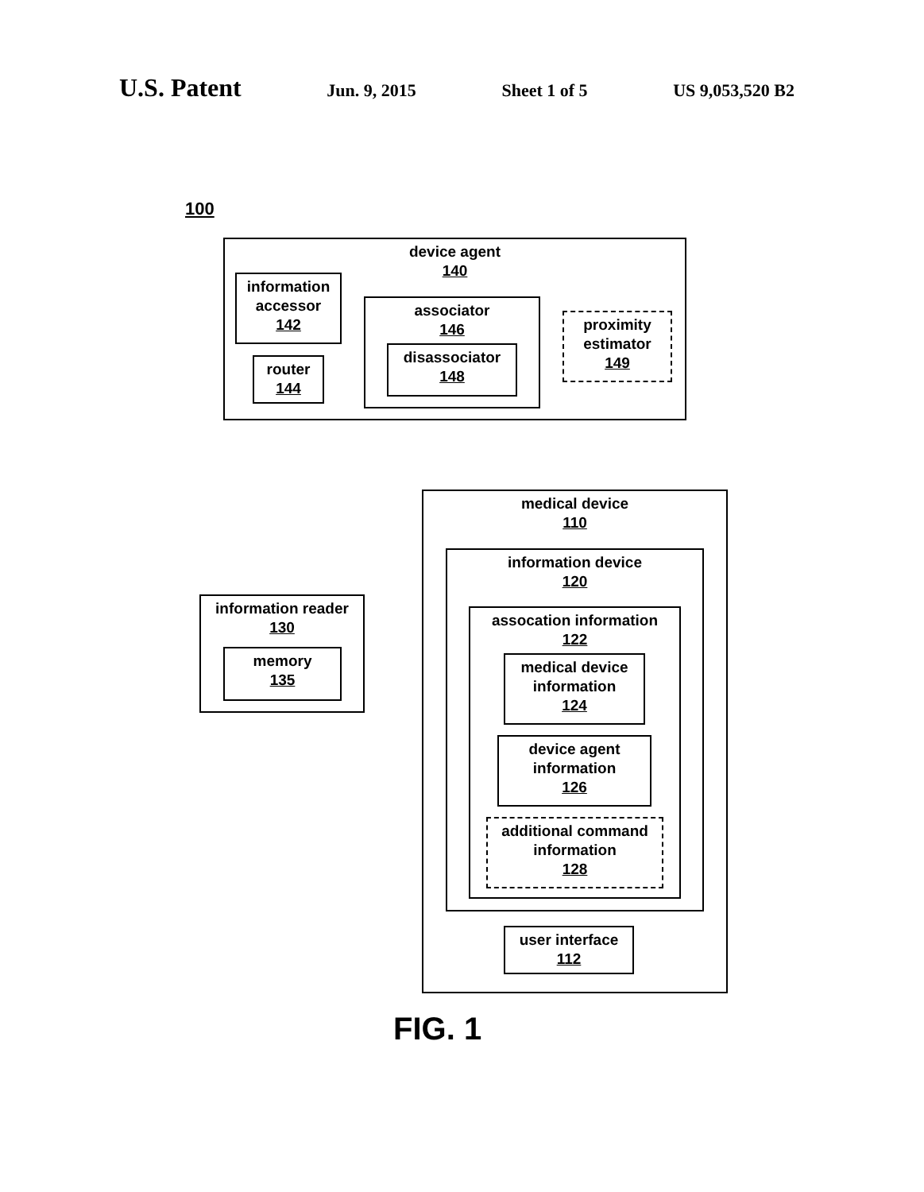U.S. Patent Jun. 9, 2015 Sheet 1 of 5 US 9,053,520 B2
100
device agent
140
information
accessor
142
router
144
associator
146
disassociator
148
proximity
estimator
149
medical device
110
information device
120
assocation information
122
medical device
information
124
device agent
information
126
additional command
information
128
user interface
112
information reader
130
memory
135
FIG. 1